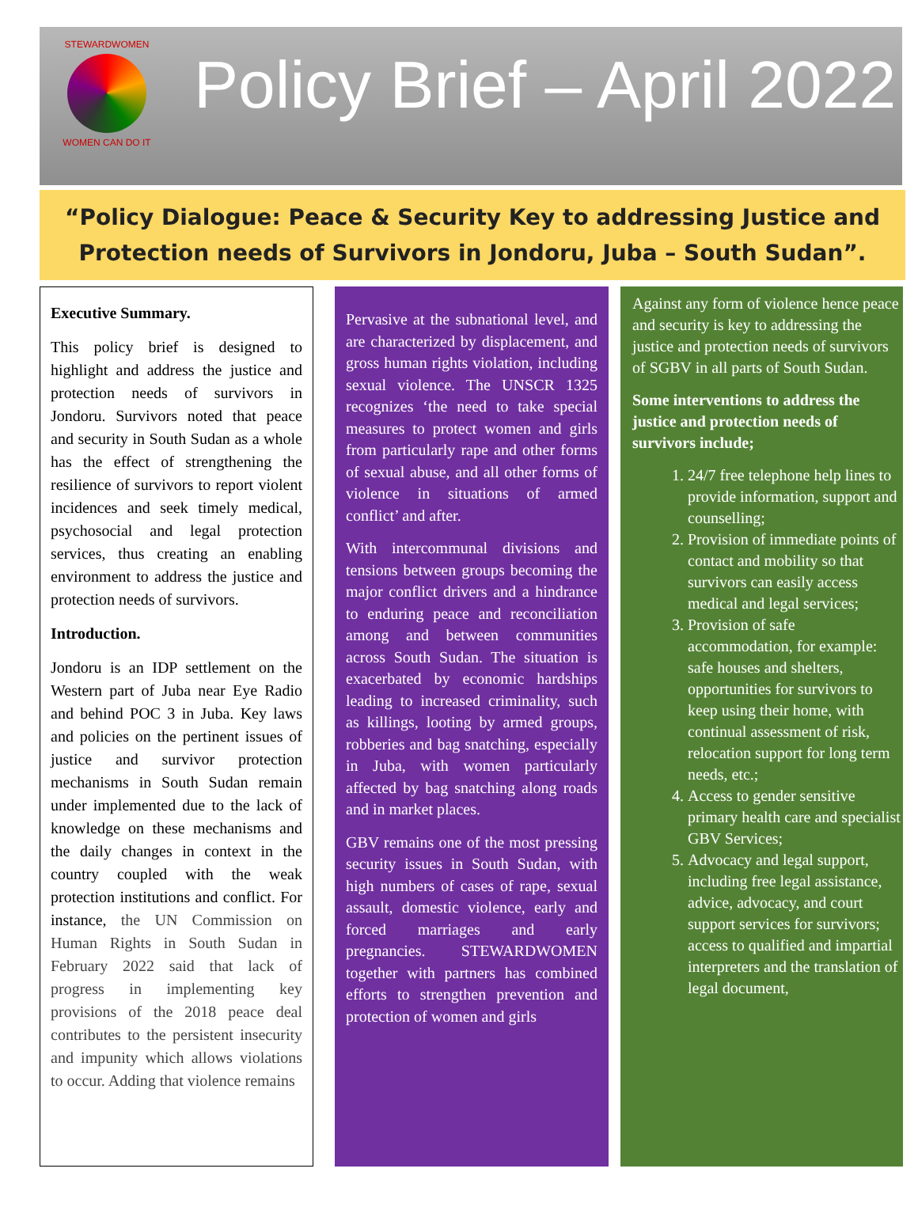STEWARDWOMEN
WOMEN CAN DO IT
Policy Brief – April 2022
“Policy Dialogue: Peace & Security Key to addressing Justice and Protection needs of Survivors in Jondoru, Juba – South Sudan”.
Executive Summary.
This policy brief is designed to highlight and address the justice and protection needs of survivors in Jondoru. Survivors noted that peace and security in South Sudan as a whole has the effect of strengthening the resilience of survivors to report violent incidences and seek timely medical, psychosocial and legal protection services, thus creating an enabling environment to address the justice and protection needs of survivors.
Introduction.
Jondoru is an IDP settlement on the Western part of Juba near Eye Radio and behind POC 3 in Juba. Key laws and policies on the pertinent issues of justice and survivor protection mechanisms in South Sudan remain under implemented due to the lack of knowledge on these mechanisms and the daily changes in context in the country coupled with the weak protection institutions and conflict. For instance, the UN Commission on Human Rights in South Sudan in February 2022 said that lack of progress in implementing key provisions of the 2018 peace deal contributes to the persistent insecurity and impunity which allows violations to occur. Adding that violence remains
Pervasive at the subnational level, and are characterized by displacement, and gross human rights violation, including sexual violence. The UNSCR 1325 recognizes ‘the need to take special measures to protect women and girls from particularly rape and other forms of sexual abuse, and all other forms of violence in situations of armed conflict’ and after.
With intercommunal divisions and tensions between groups becoming the major conflict drivers and a hindrance to enduring peace and reconciliation among and between communities across South Sudan. The situation is exacerbated by economic hardships leading to increased criminality, such as killings, looting by armed groups, robberies and bag snatching, especially in Juba, with women particularly affected by bag snatching along roads and in market places.
GBV remains one of the most pressing security issues in South Sudan, with high numbers of cases of rape, sexual assault, domestic violence, early and forced marriages and early pregnancies. STEWARDWOMEN together with partners has combined efforts to strengthen prevention and protection of women and girls
Against any form of violence hence peace and security is key to addressing the justice and protection needs of survivors of SGBV in all parts of South Sudan.
Some interventions to address the justice and protection needs of survivors include;
1. 24/7 free telephone help lines to provide information, support and counselling;
2. Provision of immediate points of contact and mobility so that survivors can easily access medical and legal services;
3. Provision of safe accommodation, for example: safe houses and shelters, opportunities for survivors to keep using their home, with continual assessment of risk, relocation support for long term needs, etc.;
4. Access to gender sensitive primary health care and specialist GBV Services;
5. Advocacy and legal support, including free legal assistance, advice, advocacy, and court support services for survivors; access to qualified and impartial interpreters and the translation of legal document,